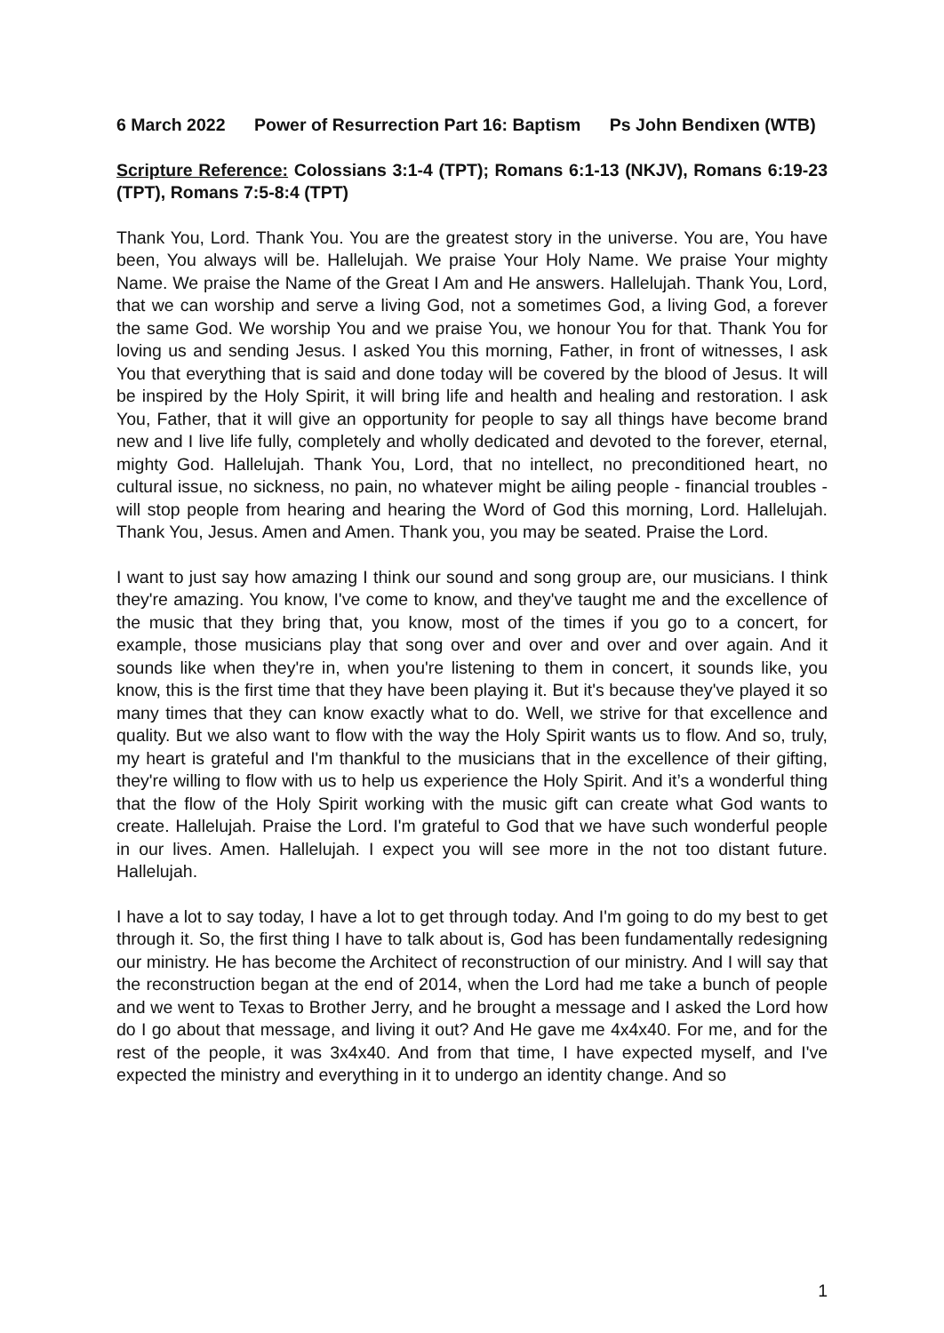6 March 2022 Power of Resurrection Part 16: Baptism Ps John Bendixen (WTB)
Scripture Reference: Colossians 3:1-4 (TPT); Romans 6:1-13 (NKJV), Romans 6:19-23 (TPT), Romans 7:5-8:4 (TPT)
Thank You, Lord. Thank You. You are the greatest story in the universe. You are, You have been, You always will be. Hallelujah. We praise Your Holy Name. We praise Your mighty Name. We praise the Name of the Great I Am and He answers. Hallelujah. Thank You, Lord, that we can worship and serve a living God, not a sometimes God, a living God, a forever the same God. We worship You and we praise You, we honour You for that. Thank You for loving us and sending Jesus. I asked You this morning, Father, in front of witnesses, I ask You that everything that is said and done today will be covered by the blood of Jesus. It will be inspired by the Holy Spirit, it will bring life and health and healing and restoration. I ask You, Father, that it will give an opportunity for people to say all things have become brand new and I live life fully, completely and wholly dedicated and devoted to the forever, eternal, mighty God. Hallelujah. Thank You, Lord, that no intellect, no preconditioned heart, no cultural issue, no sickness, no pain, no whatever might be ailing people - financial troubles - will stop people from hearing and hearing the Word of God this morning, Lord. Hallelujah. Thank You, Jesus. Amen and Amen. Thank you, you may be seated. Praise the Lord.
I want to just say how amazing I think our sound and song group are, our musicians. I think they're amazing. You know, I've come to know, and they've taught me and the excellence of the music that they bring that, you know, most of the times if you go to a concert, for example, those musicians play that song over and over and over and over again. And it sounds like when they're in, when you're listening to them in concert, it sounds like, you know, this is the first time that they have been playing it. But it's because they've played it so many times that they can know exactly what to do. Well, we strive for that excellence and quality. But we also want to flow with the way the Holy Spirit wants us to flow. And so, truly, my heart is grateful and I'm thankful to the musicians that in the excellence of their gifting, they're willing to flow with us to help us experience the Holy Spirit. And it’s a wonderful thing that the flow of the Holy Spirit working with the music gift can create what God wants to create. Hallelujah. Praise the Lord. I'm grateful to God that we have such wonderful people in our lives. Amen. Hallelujah. I expect you will see more in the not too distant future. Hallelujah.
I have a lot to say today, I have a lot to get through today. And I'm going to do my best to get through it. So, the first thing I have to talk about is, God has been fundamentally redesigning our ministry. He has become the Architect of reconstruction of our ministry. And I will say that the reconstruction began at the end of 2014, when the Lord had me take a bunch of people and we went to Texas to Brother Jerry, and he brought a message and I asked the Lord how do I go about that message, and living it out? And He gave me 4x4x40. For me, and for the rest of the people, it was 3x4x40. And from that time, I have expected myself, and I've expected the ministry and everything in it to undergo an identity change. And so
1